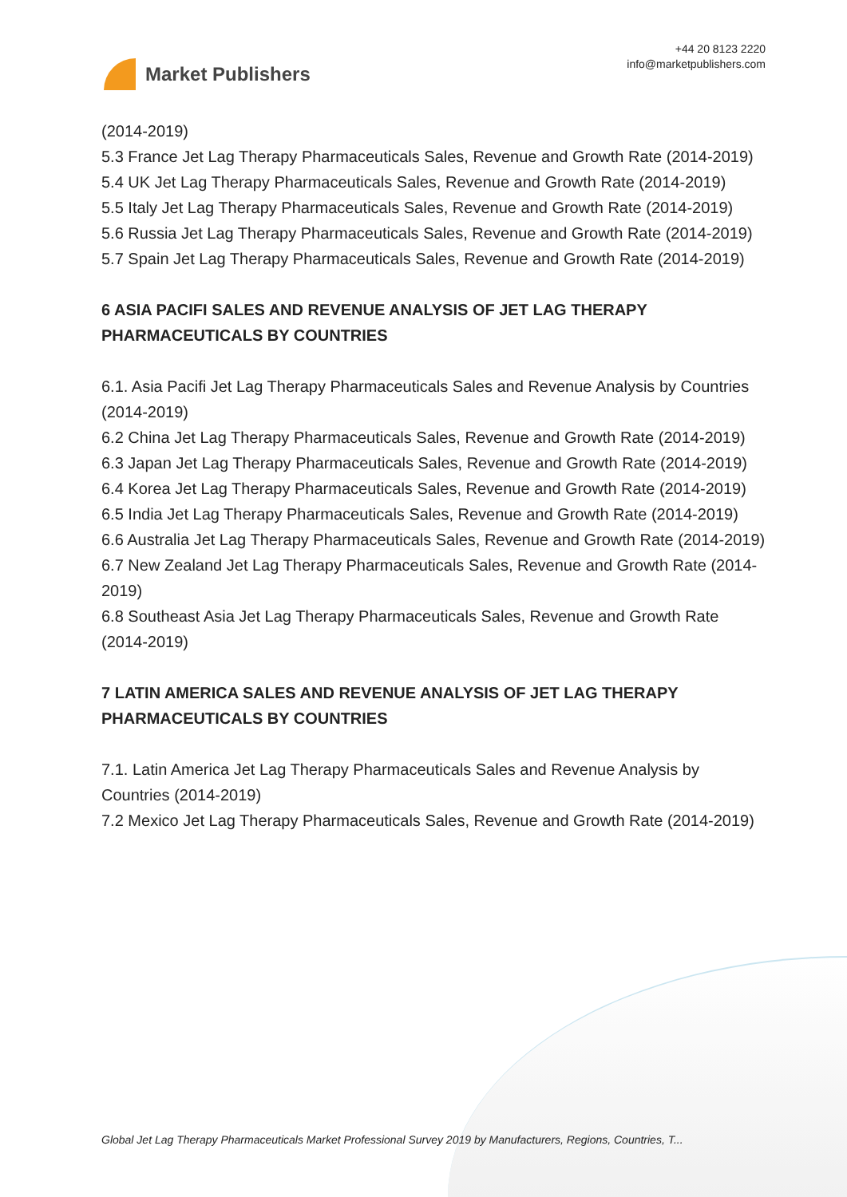Market Publishers
+44 20 8123 2220
info@marketpublishers.com
(2014-2019)
5.3 France Jet Lag Therapy Pharmaceuticals Sales, Revenue and Growth Rate (2014-2019)
5.4 UK Jet Lag Therapy Pharmaceuticals Sales, Revenue and Growth Rate (2014-2019)
5.5 Italy Jet Lag Therapy Pharmaceuticals Sales, Revenue and Growth Rate (2014-2019)
5.6 Russia Jet Lag Therapy Pharmaceuticals Sales, Revenue and Growth Rate (2014-2019)
5.7 Spain Jet Lag Therapy Pharmaceuticals Sales, Revenue and Growth Rate (2014-2019)
6 ASIA PACIFI SALES AND REVENUE ANALYSIS OF JET LAG THERAPY PHARMACEUTICALS BY COUNTRIES
6.1. Asia Pacifi Jet Lag Therapy Pharmaceuticals Sales and Revenue Analysis by Countries (2014-2019)
6.2 China Jet Lag Therapy Pharmaceuticals Sales, Revenue and Growth Rate (2014-2019)
6.3 Japan Jet Lag Therapy Pharmaceuticals Sales, Revenue and Growth Rate (2014-2019)
6.4 Korea Jet Lag Therapy Pharmaceuticals Sales, Revenue and Growth Rate (2014-2019)
6.5 India Jet Lag Therapy Pharmaceuticals Sales, Revenue and Growth Rate (2014-2019)
6.6 Australia Jet Lag Therapy Pharmaceuticals Sales, Revenue and Growth Rate (2014-2019)
6.7 New Zealand Jet Lag Therapy Pharmaceuticals Sales, Revenue and Growth Rate (2014-2019)
6.8 Southeast Asia Jet Lag Therapy Pharmaceuticals Sales, Revenue and Growth Rate (2014-2019)
7 LATIN AMERICA SALES AND REVENUE ANALYSIS OF JET LAG THERAPY PHARMACEUTICALS BY COUNTRIES
7.1. Latin America Jet Lag Therapy Pharmaceuticals Sales and Revenue Analysis by Countries (2014-2019)
7.2 Mexico Jet Lag Therapy Pharmaceuticals Sales, Revenue and Growth Rate (2014-2019)
Global Jet Lag Therapy Pharmaceuticals Market Professional Survey 2019 by Manufacturers, Regions, Countries, T...